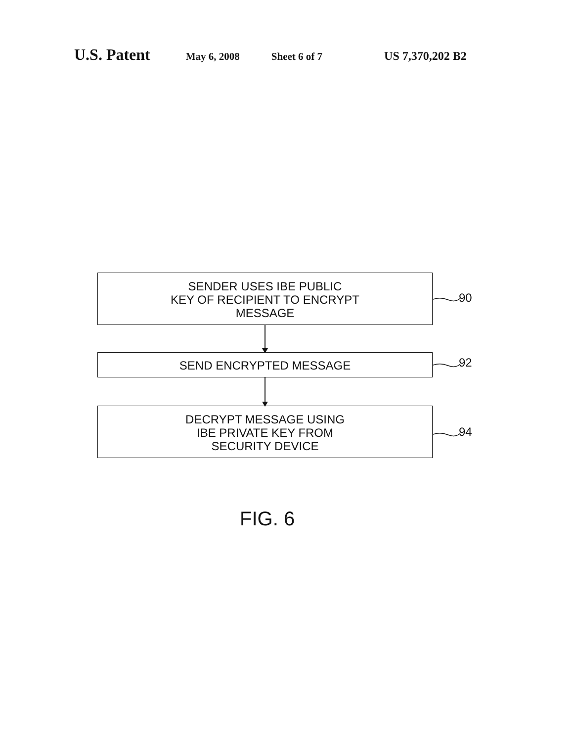U.S. Patent May 6, 2008 Sheet 6 of 7 US 7,370,202 B2
SENDER USES IBE PUBLIC
KEY OF RECIPIENT TO ENCRYPT
MESSAGE
90
SEND ENCRYPTED MESSAGE 92
DECRYPT MESSAGE USING
IBE PRIVATE KEY FROM
SECURITY DEVICE
94
FIG. 6